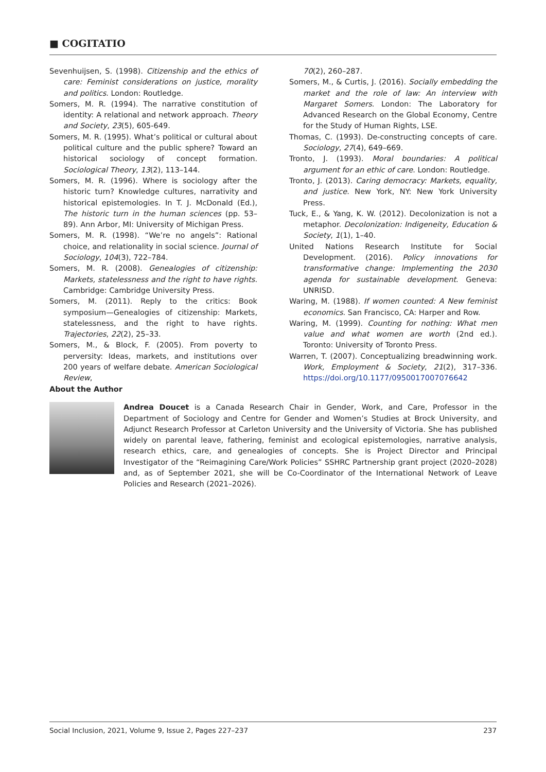■ COGITATIO
Sevenhuijsen, S. (1998). Citizenship and the ethics of care: Feminist considerations on justice, morality and politics. London: Routledge.
Somers, M. R. (1994). The narrative constitution of identity: A relational and network approach. Theory and Society, 23(5), 605-649.
Somers, M. R. (1995). What’s political or cultural about political culture and the public sphere? Toward an historical sociology of concept formation. Sociological Theory, 13(2), 113–144.
Somers, M. R. (1996). Where is sociology after the historic turn? Knowledge cultures, narrativity and historical epistemologies. In T. J. McDonald (Ed.), The historic turn in the human sciences (pp. 53–89). Ann Arbor, MI: University of Michigan Press.
Somers, M. R. (1998). “We’re no angels”: Rational choice, and relationality in social science. Journal of Sociology, 104(3), 722–784.
Somers, M. R. (2008). Genealogies of citizenship: Markets, statelessness and the right to have rights. Cambridge: Cambridge University Press.
Somers, M. (2011). Reply to the critics: Book symposium—Genealogies of citizenship: Markets, statelessness, and the right to have rights. Trajectories, 22(2), 25–33.
Somers, M., & Block, F. (2005). From poverty to perversity: Ideas, markets, and institutions over 200 years of welfare debate. American Sociological Review,
70(2), 260–287.
Somers, M., & Curtis, J. (2016). Socially embedding the market and the role of law: An interview with Margaret Somers. London: The Laboratory for Advanced Research on the Global Economy, Centre for the Study of Human Rights, LSE.
Thomas, C. (1993). De-constructing concepts of care. Sociology, 27(4), 649–669.
Tronto, J. (1993). Moral boundaries: A political argument for an ethic of care. London: Routledge.
Tronto, J. (2013). Caring democracy: Markets, equality, and justice. New York, NY: New York University Press.
Tuck, E., & Yang, K. W. (2012). Decolonization is not a metaphor. Decolonization: Indigeneity, Education & Society, 1(1), 1–40.
United Nations Research Institute for Social Development. (2016). Policy innovations for transformative change: Implementing the 2030 agenda for sustainable development. Geneva: UNRISD.
Waring, M. (1988). If women counted: A New feminist economics. San Francisco, CA: Harper and Row.
Waring, M. (1999). Counting for nothing: What men value and what women are worth (2nd ed.). Toronto: University of Toronto Press.
Warren, T. (2007). Conceptualizing breadwinning work. Work, Employment & Society, 21(2), 317–336. https://doi.org/10.1177/0950017007076642
About the Author
Andrea Doucet is a Canada Research Chair in Gender, Work, and Care, Professor in the Department of Sociology and Centre for Gender and Women’s Studies at Brock University, and Adjunct Research Professor at Carleton University and the University of Victoria. She has published widely on parental leave, fathering, feminist and ecological epistemologies, narrative analysis, research ethics, care, and genealogies of concepts. She is Project Director and Principal Investigator of the “Reimagining Care/Work Policies” SSHRC Partnership grant project (2020–2028) and, as of September 2021, she will be Co-Coordinator of the International Network of Leave Policies and Research (2021–2026).
Social Inclusion, 2021, Volume 9, Issue 2, Pages 227–237 237